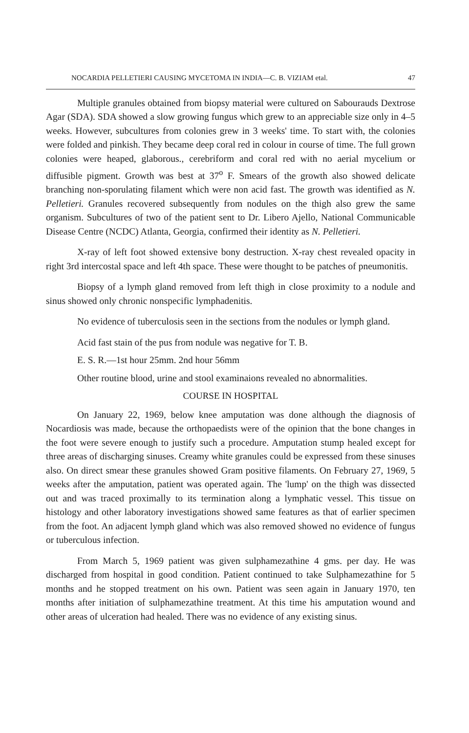NOCARDIA PELLETIERI CAUSING MYCETOMA IN INDIA—C. B. VIZIAM etal. 47
Multiple granules obtained from biopsy material were cultured on Sabourauds Dextrose Agar (SDA). SDA showed a slow growing fungus which grew to an appreciable size only in 4–5 weeks. However, subcultures from colonies grew in 3 weeks' time. To start with, the colonies were folded and pinkish. They became deep coral red in colour in course of time. The full grown colonies were heaped, glaborous., cerebriform and coral red with no aerial mycelium or diffusible pigment. Growth was best at 37<sup>o</sup> F. Smears of the growth also showed delicate branching non-sporulating filament which were non acid fast. The growth was identified as N. Pelletieri. Granules recovered subsequently from nodules on the thigh also grew the same organism. Subcultures of two of the patient sent to Dr. Libero Ajello, National Communicable Disease Centre (NCDC) Atlanta, Georgia, confirmed their identity as N. Pelletieri.
X-ray of left foot showed extensive bony destruction. X-ray chest revealed opacity in right 3rd intercostal space and left 4th space. These were thought to be patches of pneumonitis.
Biopsy of a lymph gland removed from left thigh in close proximity to a nodule and sinus showed only chronic nonspecific lymphadenitis.
No evidence of tuberculosis seen in the sections from the nodules or lymph gland.
Acid fast stain of the pus from nodule was negative for T. B.
E. S. R.—1st hour 25mm. 2nd hour 56mm
Other routine blood, urine and stool examinaions revealed no abnormalities.
COURSE IN HOSPITAL
On January 22, 1969, below knee amputation was done although the diagnosis of Nocardiosis was made, because the orthopaedists were of the opinion that the bone changes in the foot were severe enough to justify such a procedure. Amputation stump healed except for three areas of discharging sinuses. Creamy white granules could be expressed from these sinuses also. On direct smear these granules showed Gram positive filaments. On February 27, 1969, 5 weeks after the amputation, patient was operated again. The 'lump' on the thigh was dissected out and was traced proximally to its termination along a lymphatic vessel. This tissue on histology and other laboratory investigations showed same features as that of earlier specimen from the foot. An adjacent lymph gland which was also removed showed no evidence of fungus or tuberculous infection.
From March 5, 1969 patient was given sulphamezathine 4 gms. per day. He was discharged from hospital in good condition. Patient continued to take Sulphamezathine for 5 months and he stopped treatment on his own. Patient was seen again in January 1970, ten months after initiation of sulphamezathine treatment. At this time his amputation wound and other areas of ulceration had healed. There was no evidence of any existing sinus.